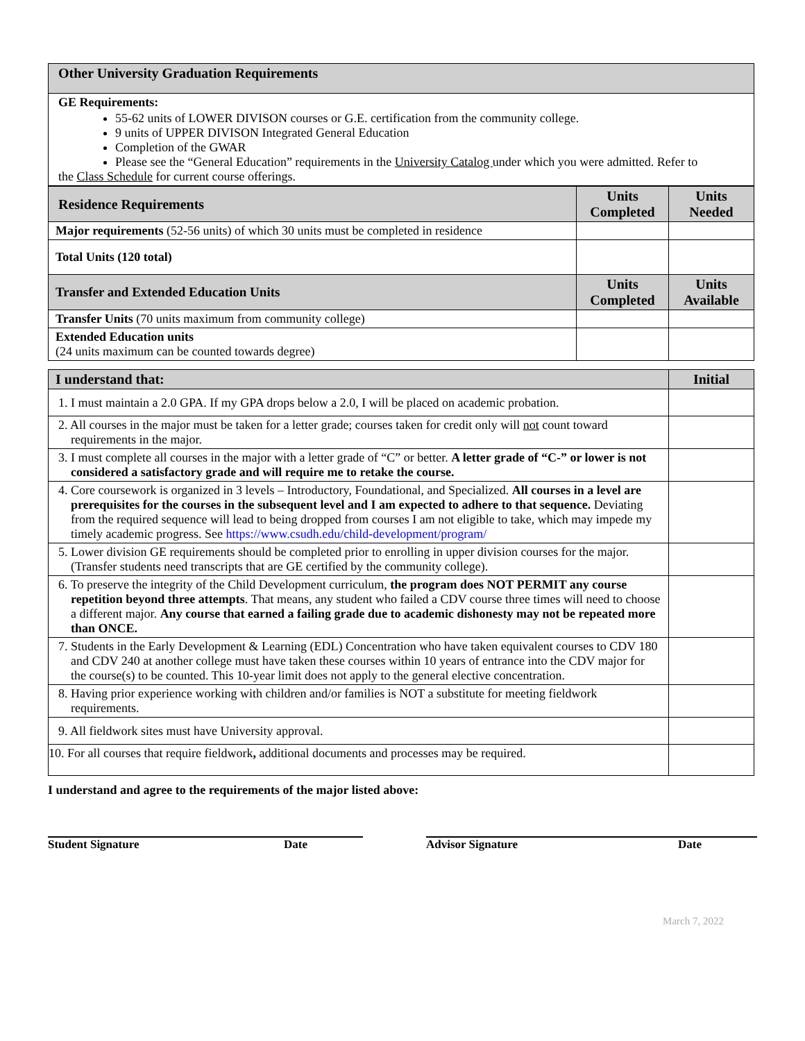| Other University Graduation Requirements |
| GE Requirements: 55-62 units of LOWER DIVISON courses or G.E. certification from the community college. 9 units of UPPER DIVISON Integrated General Education Completion of the GWAR Please see the “General Education” requirements in the University Catalog under which you were admitted. Refer to the Class Schedule for current course offerings. |
| Residence Requirements | Units Completed | Units Needed |
| Major requirements (52-56 units) of which 30 units must be completed in residence | | |
| Total Units (120 total) | | |
| Transfer and Extended Education Units | Units Completed | Units Available |
| Transfer Units (70 units maximum from community college) | | |
| Extended Education units (24 units maximum can be counted towards degree) | | |
| I understand that: | Initial |
| 1. I must maintain a 2.0 GPA. If my GPA drops below a 2.0, I will be placed on academic probation. | |
| 2. All courses in the major must be taken for a letter grade; courses taken for credit only will not count toward requirements in the major. | |
| 3. I must complete all courses in the major with a letter grade of “C” or better. A letter grade of “C-” or lower is not considered a satisfactory grade and will require me to retake the course. | |
| 4. Core coursework is organized in 3 levels – Introductory, Foundational, and Specialized. All courses in a level are prerequisites for the courses in the subsequent level and I am expected to adhere to that sequence. Deviating from the required sequence will lead to being dropped from courses I am not eligible to take, which may impede my timely academic progress. See https://www.csudh.edu/child-development/program/ | |
| 5. Lower division GE requirements should be completed prior to enrolling in upper division courses for the major. (Transfer students need transcripts that are GE certified by the community college). | |
| 6. To preserve the integrity of the Child Development curriculum, the program does NOT PERMIT any course repetition beyond three attempts . That means, any student who failed a CDV course three times will need to choose a different major. Any course that earned a failing grade due to academic dishonesty may not be repeated more than ONCE. | |
| 7. Students in the Early Development & Learning (EDL) Concentration who have taken equivalent courses to CDV 180 and CDV 240 at another college must have taken these courses within 10 years of entrance into the CDV major for the course(s) to be counted. This 10-year limit does not apply to the general elective concentration. | |
| 8. Having prior experience working with children and/or families is NOT a substitute for meeting fieldwork requirements. | |
| 9. All fieldwork sites must have University approval. | |
| 10. For all courses that require fieldwork , additional documents and processes may be required. | |
I understand and agree to the requirements of the major listed above:
Student Signature Date Advisor Signature Date
March 7, 2022